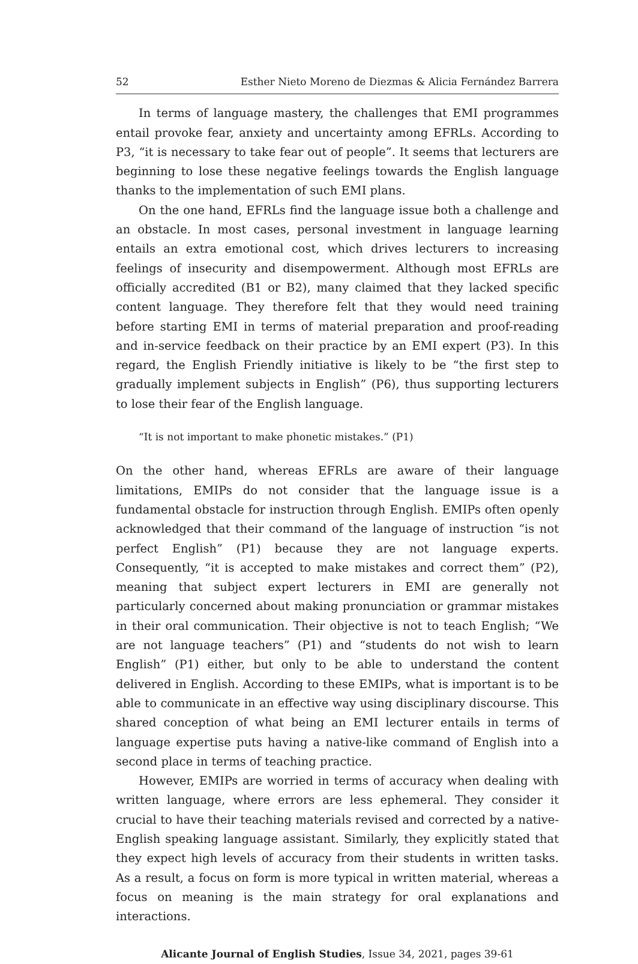52 Esther Nieto Moreno de Diezmas & Alicia Fernández Barrera
In terms of language mastery, the challenges that EMI programmes entail provoke fear, anxiety and uncertainty among EFRLs. According to P3, “it is necessary to take fear out of people”. It seems that lecturers are beginning to lose these negative feelings towards the English language thanks to the implementation of such EMI plans.
On the one hand, EFRLs find the language issue both a challenge and an obstacle. In most cases, personal investment in language learning entails an extra emotional cost, which drives lecturers to increasing feelings of insecurity and disempowerment. Although most EFRLs are officially accredited (B1 or B2), many claimed that they lacked specific content language. They therefore felt that they would need training before starting EMI in terms of material preparation and proof-reading and in-service feedback on their practice by an EMI expert (P3). In this regard, the English Friendly initiative is likely to be “the first step to gradually implement subjects in English” (P6), thus supporting lecturers to lose their fear of the English language.
“It is not important to make phonetic mistakes.” (P1)
On the other hand, whereas EFRLs are aware of their language limitations, EMIPs do not consider that the language issue is a fundamental obstacle for instruction through English. EMIPs often openly acknowledged that their command of the language of instruction “is not perfect English” (P1) because they are not language experts. Consequently, “it is accepted to make mistakes and correct them” (P2), meaning that subject expert lecturers in EMI are generally not particularly concerned about making pronunciation or grammar mistakes in their oral communication. Their objective is not to teach English; “We are not language teachers” (P1) and “students do not wish to learn English” (P1) either, but only to be able to understand the content delivered in English. According to these EMIPs, what is important is to be able to communicate in an effective way using disciplinary discourse. This shared conception of what being an EMI lecturer entails in terms of language expertise puts having a native-like command of English into a second place in terms of teaching practice.
However, EMIPs are worried in terms of accuracy when dealing with written language, where errors are less ephemeral. They consider it crucial to have their teaching materials revised and corrected by a native-English speaking language assistant. Similarly, they explicitly stated that they expect high levels of accuracy from their students in written tasks. As a result, a focus on form is more typical in written material, whereas a focus on meaning is the main strategy for oral explanations and interactions.
Alicante Journal of English Studies, Issue 34, 2021, pages 39-61